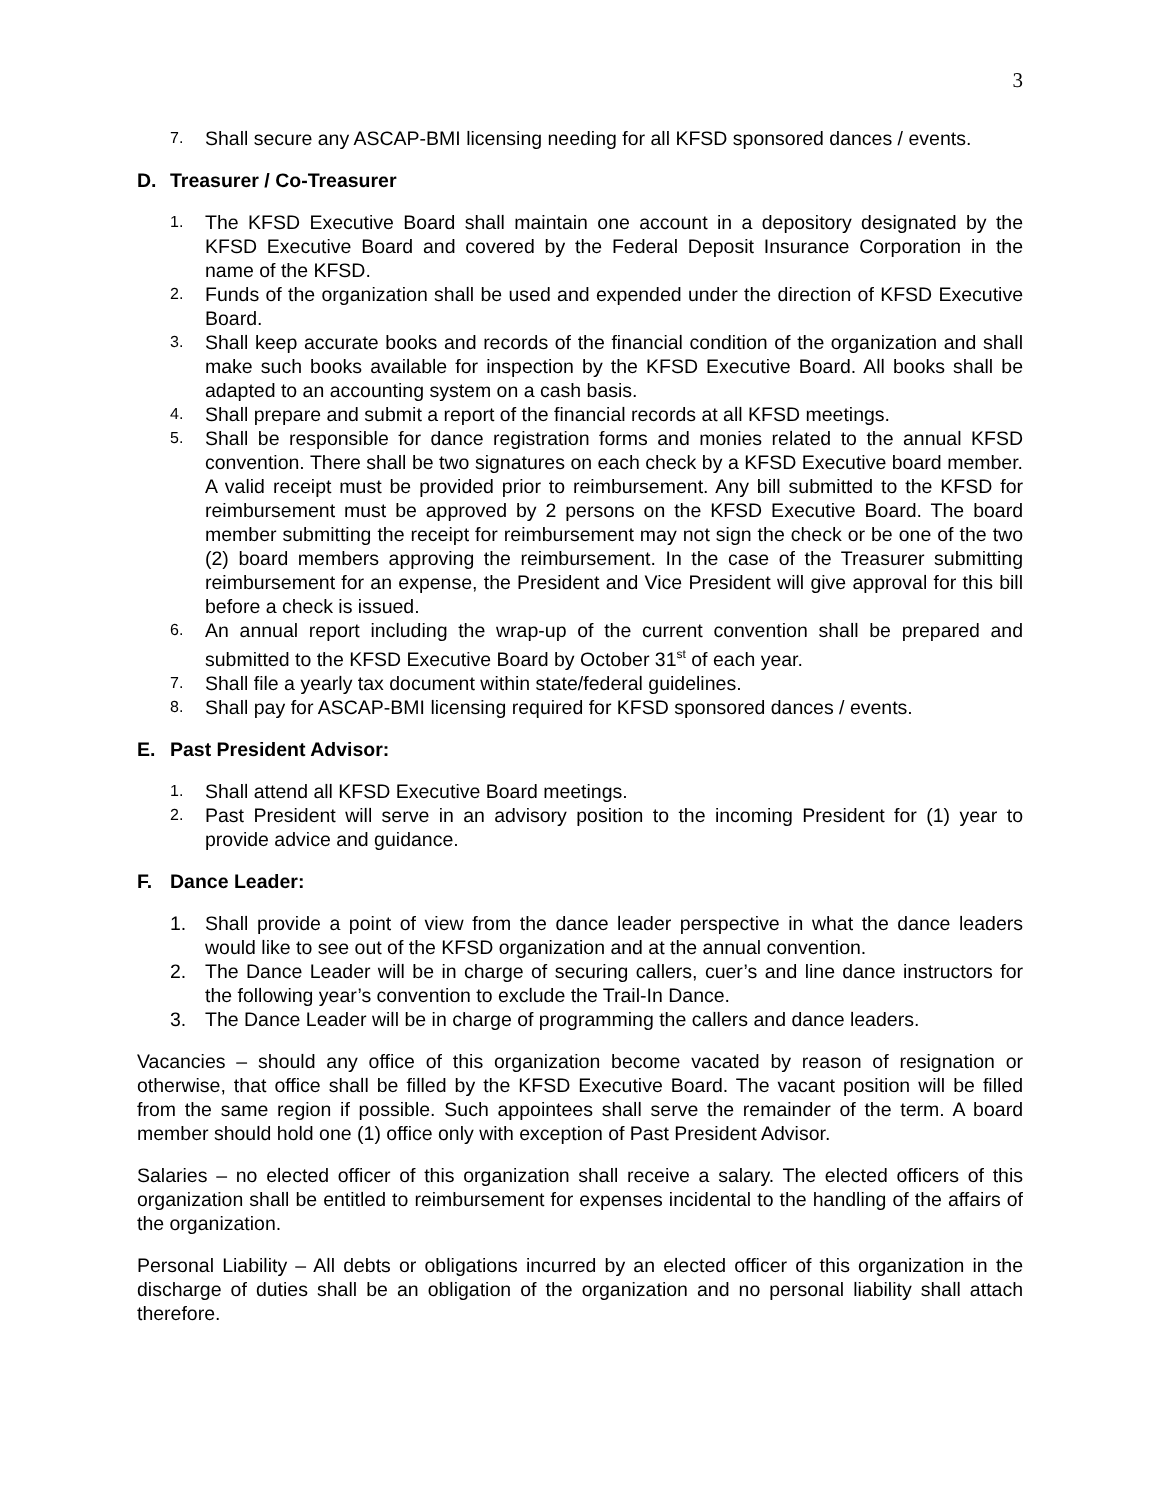3
7. Shall secure any ASCAP-BMI licensing needing for all KFSD sponsored dances / events.
D. Treasurer / Co-Treasurer
1. The KFSD Executive Board shall maintain one account in a depository designated by the KFSD Executive Board and covered by the Federal Deposit Insurance Corporation in the name of the KFSD.
2. Funds of the organization shall be used and expended under the direction of KFSD Executive Board.
3. Shall keep accurate books and records of the financial condition of the organization and shall make such books available for inspection by the KFSD Executive Board. All books shall be adapted to an accounting system on a cash basis.
4. Shall prepare and submit a report of the financial records at all KFSD meetings.
5. Shall be responsible for dance registration forms and monies related to the annual KFSD convention. There shall be two signatures on each check by a KFSD Executive board member. A valid receipt must be provided prior to reimbursement. Any bill submitted to the KFSD for reimbursement must be approved by 2 persons on the KFSD Executive Board. The board member submitting the receipt for reimbursement may not sign the check or be one of the two (2) board members approving the reimbursement. In the case of the Treasurer submitting reimbursement for an expense, the President and Vice President will give approval for this bill before a check is issued.
6. An annual report including the wrap-up of the current convention shall be prepared and submitted to the KFSD Executive Board by October 31<sup>st</sup> of each year.
7. Shall file a yearly tax document within state/federal guidelines.
8. Shall pay for ASCAP-BMI licensing required for KFSD sponsored dances / events.
E. Past President Advisor:
1. Shall attend all KFSD Executive Board meetings.
2. Past President will serve in an advisory position to the incoming President for (1) year to provide advice and guidance.
F. Dance Leader:
1. Shall provide a point of view from the dance leader perspective in what the dance leaders would like to see out of the KFSD organization and at the annual convention.
2. The Dance Leader will be in charge of securing callers, cuer’s and line dance instructors for the following year’s convention to exclude the Trail-In Dance.
3. The Dance Leader will be in charge of programming the callers and dance leaders.
Vacancies – should any office of this organization become vacated by reason of resignation or otherwise, that office shall be filled by the KFSD Executive Board. The vacant position will be filled from the same region if possible. Such appointees shall serve the remainder of the term. A board member should hold one (1) office only with exception of Past President Advisor.
Salaries – no elected officer of this organization shall receive a salary. The elected officers of this organization shall be entitled to reimbursement for expenses incidental to the handling of the affairs of the organization.
Personal Liability – All debts or obligations incurred by an elected officer of this organization in the discharge of duties shall be an obligation of the organization and no personal liability shall attach therefore.